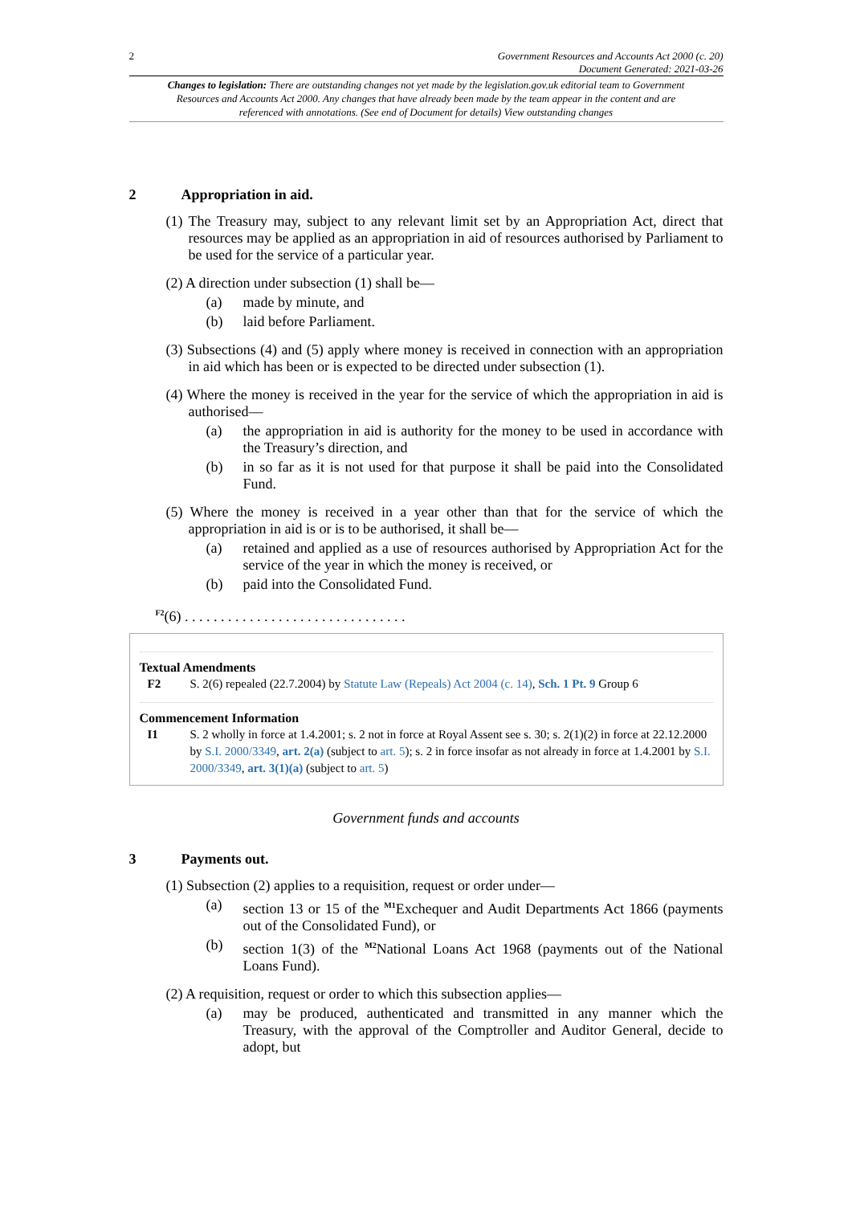2 Government Resources and Accounts Act 2000 (c. 20)
Document Generated: 2021-03-26
Changes to legislation: There are outstanding changes not yet made by the legislation.gov.uk editorial team to Government Resources and Accounts Act 2000. Any changes that have already been made by the team appear in the content and are referenced with annotations. (See end of Document for details) View outstanding changes
2 Appropriation in aid.
(1) The Treasury may, subject to any relevant limit set by an Appropriation Act, direct that resources may be applied as an appropriation in aid of resources authorised by Parliament to be used for the service of a particular year.
(2) A direction under subsection (1) shall be—
(a) made by minute, and
(b) laid before Parliament.
(3) Subsections (4) and (5) apply where money is received in connection with an appropriation in aid which has been or is expected to be directed under subsection (1).
(4) Where the money is received in the year for the service of which the appropriation in aid is authorised—
(a) the appropriation in aid is authority for the money to be used in accordance with the Treasury’s direction, and
(b) in so far as it is not used for that purpose it shall be paid into the Consolidated Fund.
(5) Where the money is received in a year other than that for the service of which the appropriation in aid is or is to be authorised, it shall be—
(a) retained and applied as a use of resources authorised by Appropriation Act for the service of the year in which the money is received, or
(b) paid into the Consolidated Fund.
<sup>F2</sup>(6) . . . . . . . . . . . . . . . . . . . . . . . . . . . . . . .
Textual Amendments
F2 S. 2(6) repealed (22.7.2004) by Statute Law (Repeals) Act 2004 (c. 14), Sch. 1 Pt. 9 Group 6
Commencement Information
I1 S. 2 wholly in force at 1.4.2001; s. 2 not in force at Royal Assent see s. 30; s. 2(1)(2) in force at 22.12.2000 by S.I. 2000/3349, art. 2(a) (subject to art. 5); s. 2 in force insofar as not already in force at 1.4.2001 by S.I. 2000/3349, art. 3(1)(a) (subject to art. 5)
Government funds and accounts
3 Payments out.
(1) Subsection (2) applies to a requisition, request or order under—
(a) section 13 or 15 of the <sup>M1</sup>Exchequer and Audit Departments Act 1866 (payments out of the Consolidated Fund), or
(b) section 1(3) of the <sup>M2</sup>National Loans Act 1968 (payments out of the National Loans Fund).
(2) A requisition, request or order to which this subsection applies—
(a) may be produced, authenticated and transmitted in any manner which the Treasury, with the approval of the Comptroller and Auditor General, decide to adopt, but